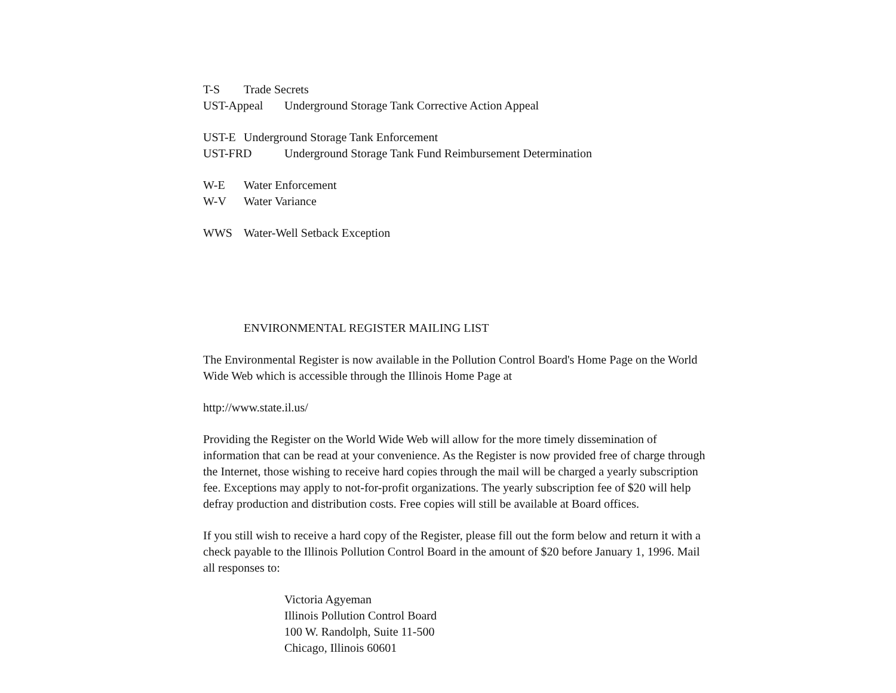T-S Trade Secrets
UST-Appeal Underground Storage Tank Corrective Action Appeal
UST-E Underground Storage Tank Enforcement
UST-FRD Underground Storage Tank Fund Reimbursement Determination
W-E Water Enforcement
W-V Water Variance
WWS Water-Well Setback Exception
ENVIRONMENTAL REGISTER MAILING LIST
The Environmental Register is now available in the Pollution Control Board's Home Page on the World Wide Web which is accessible through the Illinois Home Page at
http://www.state.il.us/
Providing the Register on the World Wide Web will allow for the more timely dissemination of information that can be read at your convenience. As the Register is now provided free of charge through the Internet, those wishing to receive hard copies through the mail will be charged a yearly subscription fee. Exceptions may apply to not-for-profit organizations. The yearly subscription fee of $20 will help defray production and distribution costs. Free copies will still be available at Board offices.
If you still wish to receive a hard copy of the Register, please fill out the form below and return it with a check payable to the Illinois Pollution Control Board in the amount of $20 before January 1, 1996. Mail all responses to:
Victoria Agyeman
Illinois Pollution Control Board
100 W. Randolph, Suite 11-500
Chicago, Illinois 60601